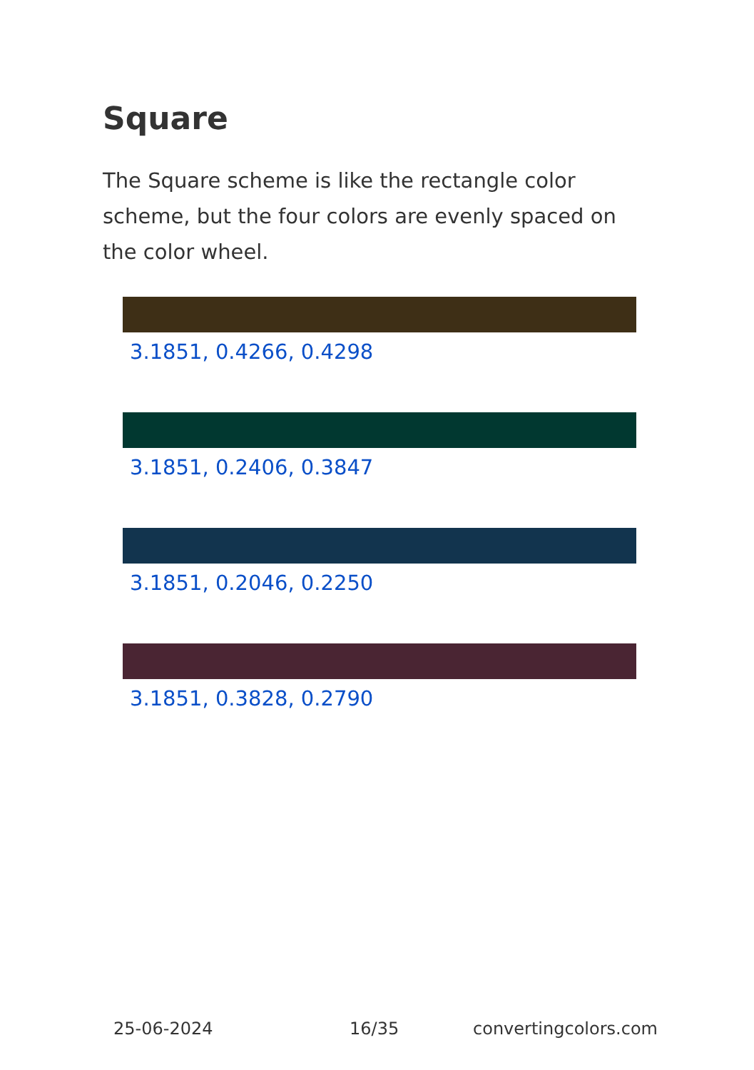Square
The Square scheme is like the rectangle color scheme, but the four colors are evenly spaced on the color wheel.
3.1851, 0.4266, 0.4298
3.1851, 0.2406, 0.3847
3.1851, 0.2046, 0.2250
3.1851, 0.3828, 0.2790
25-06-2024 16/35 convertingcolors.com